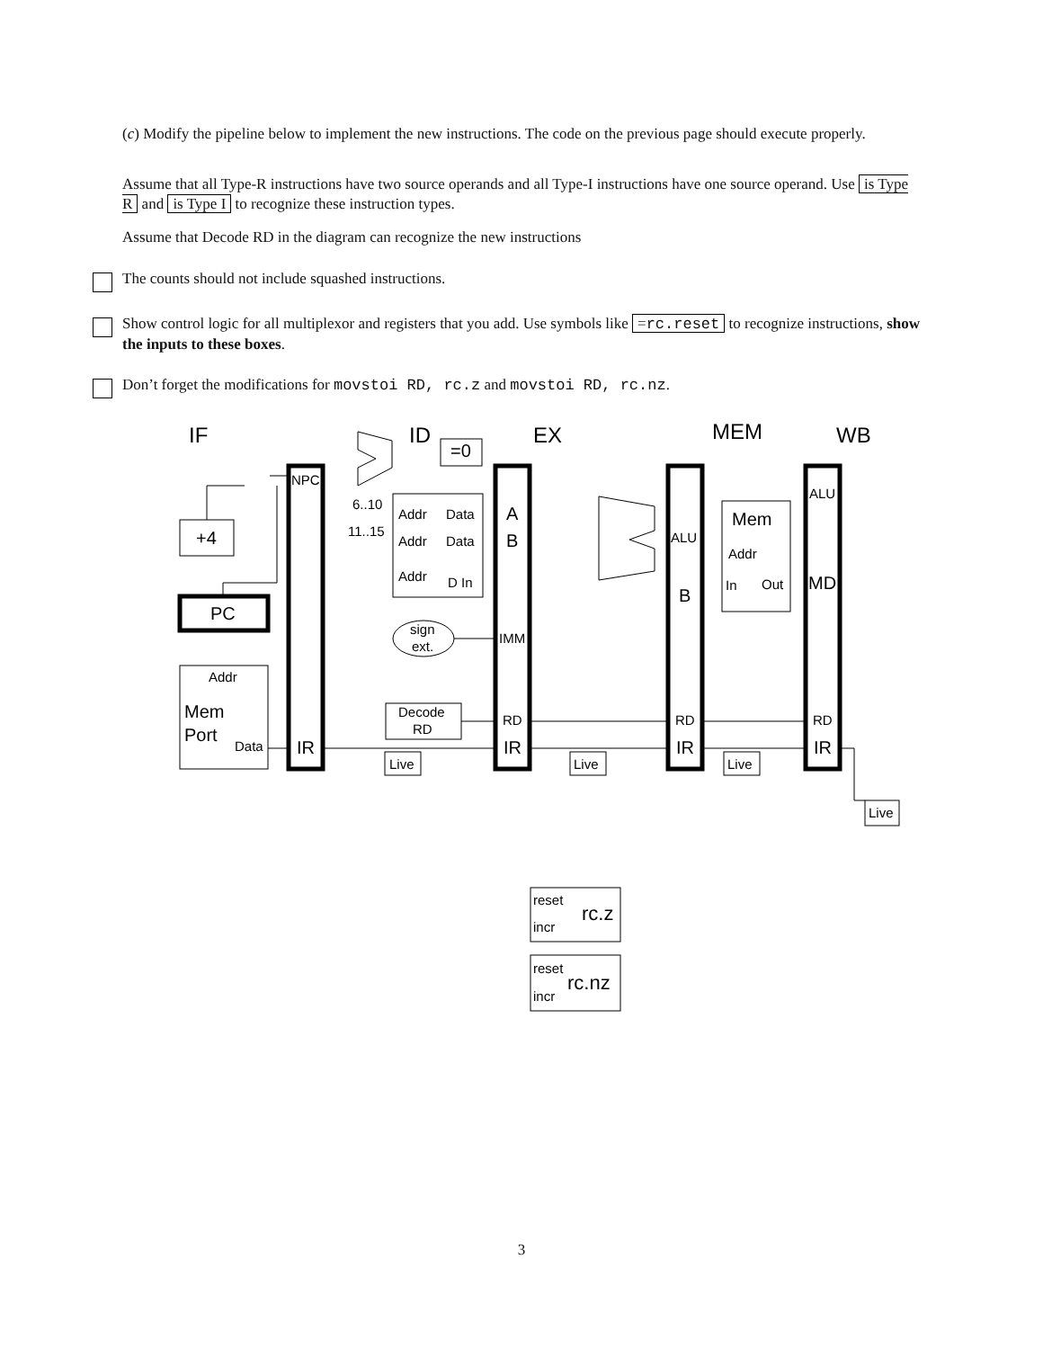(c) Modify the pipeline below to implement the new instructions. The code on the previous page should execute properly.
Assume that all Type-R instructions have two source operands and all Type-I instructions have one source operand. Use is Type R and is Type I to recognize these instruction types.
Assume that Decode RD in the diagram can recognize the new instructions
The counts should not include squashed instructions.
Show control logic for all multiplexor and registers that you add. Use symbols like =rc.reset to recognize instructions, show the inputs to these boxes.
Don’t forget the modifications for movstoi RD, rc.z and movstoi RD, rc.nz.
IF
ID
EX
MEM
WB
NPC
+4
PC
Addr
Mem
Port
Data
IR
=0
6..10
11..15
Addr
Data
Addr
Data
Addr
D In
sign
ext.
Decode
RD
A
B
IMM
RD
IR
ALU
B
RD
IR
Mem
Addr
In
Out
ALU
MD
RD
IR
Live
Live
Live
Live
reset
incr
rc.z
reset
incr
rc.nz
3